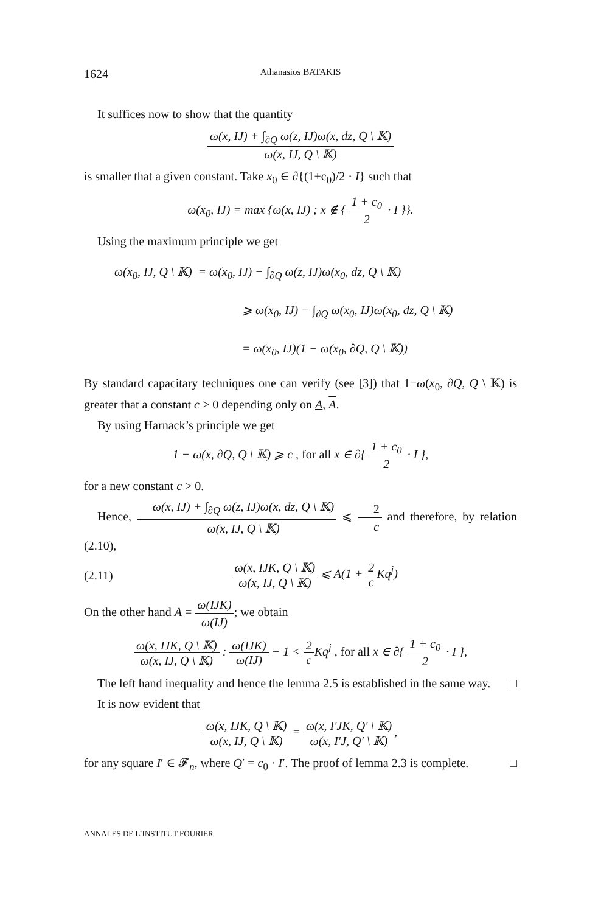1624 Athanasios BATAKIS
It suffices now to show that the quantity
ω(x, IJ) + ∫<sub>∂Q</sub> ω(z, IJ)ω(x, dz, Q \ 𝕂) ω(x, IJ, Q \ 𝕂)
is smaller that a given constant. Take x<sub>0</sub> ∈ ∂{(1+c<sub>0</sub>)/2 · I} such that
ω(x<sub>0</sub>, IJ) = max {ω(x, IJ) ; x ∉ { 1 + c<sub>0</sub> 2 · I }}.
Using the maximum principle we get
ω(x<sub>0</sub>, IJ, Q \ 𝕂) = ω(x<sub>0</sub>, IJ) − ∫<sub>∂Q</sub> ω(z, IJ)ω(x<sub>0</sub>, dz, Q \ 𝕂)
⩾ ω(x<sub>0</sub>, IJ) − ∫<sub>∂Q</sub> ω(x<sub>0</sub>, IJ)ω(x<sub>0</sub>, dz, Q \ 𝕂)
= ω(x<sub>0</sub>, IJ)(1 − ω(x<sub>0</sub>, ∂Q, Q \ 𝕂))
By standard capacitary techniques one can verify (see [3]) that 1−ω(x<sub>0</sub>, ∂Q, Q \ 𝕂) is greater that a constant c > 0 depending only on A, A.
By using Harnack’s principle we get
1 − ω(x, ∂Q, Q \ 𝕂) ⩾ c , for all x ∈ ∂{ 1 + c<sub>0</sub> 2 · I },
for a new constant c > 0.
Hence, ω(x, IJ) + ∫<sub>∂Q</sub> ω(z, IJ)ω(x, dz, Q \ 𝕂) ω(x, IJ, Q \ 𝕂) ⩽ 2 c and therefore, by relation (2.10),
(2.11) ω(x, IJK, Q \ 𝕂) ω(x, IJ, Q \ 𝕂) ⩽ A(1 + 2 c Kq<sup>j</sup>)
On the other hand A = ω(IJK) ω(IJ); we obtain
ω(x, IJK, Q \ 𝕂) ω(x, IJ, Q \ 𝕂) : ω(IJK) ω(IJ) − 1 < 2 c Kq<sup>j</sup> , for all x ∈ ∂{ 1 + c<sub>0</sub> 2 · I },
The left hand inequality and hence the lemma 2.5 is established in the same way. □
It is now evident that
ω(x, IJK, Q \ 𝕂) ω(x, IJ, Q \ 𝕂) = ω(x, I′JK, Q′ \ 𝕂) ω(x, I′J, Q′ \ 𝕂),
for any square I′ ∈ 𝓕<sub>n</sub>, where Q′ = c<sub>0</sub> · I′. The proof of lemma 2.3 is complete. □
ANNALES DE L’INSTITUT FOURIER